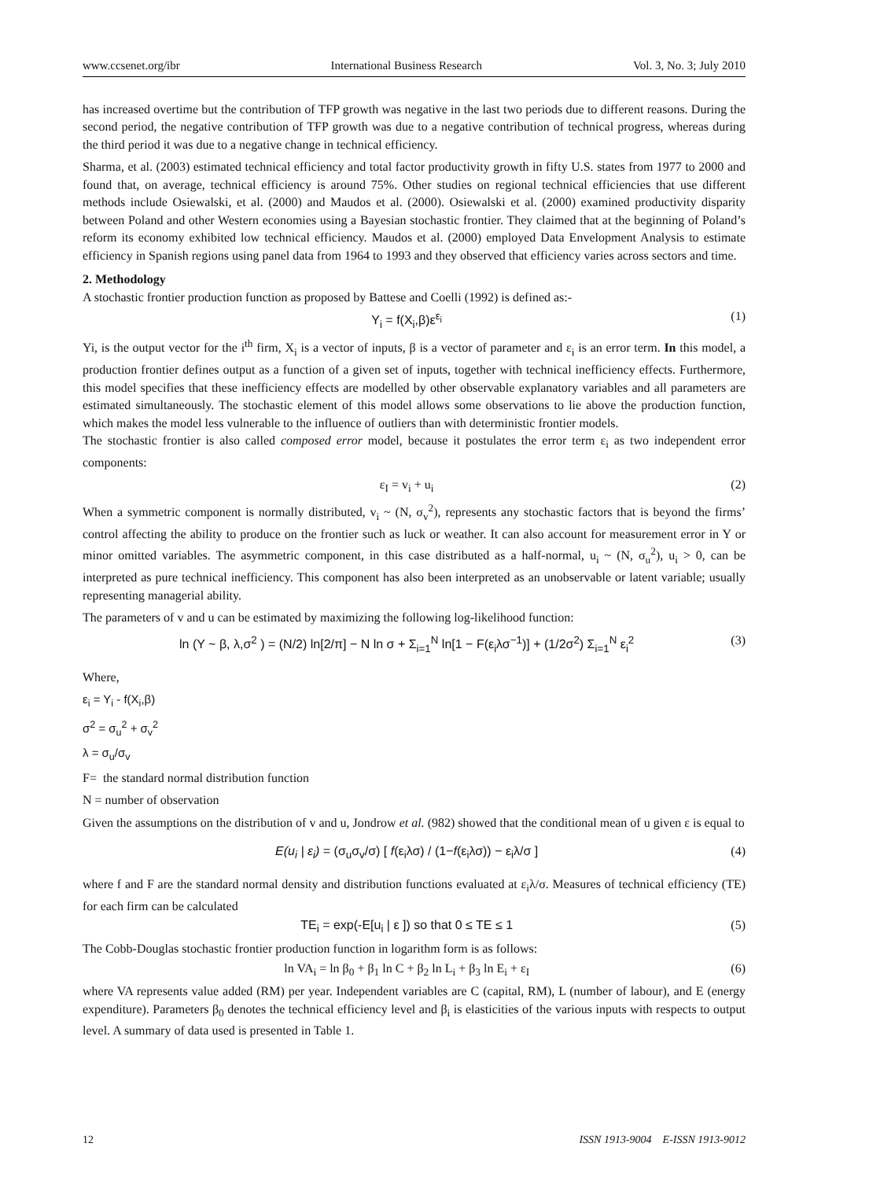www.ccsenet.org/ibr International Business Research Vol. 3, No. 3; July 2010
has increased overtime but the contribution of TFP growth was negative in the last two periods due to different reasons. During the second period, the negative contribution of TFP growth was due to a negative contribution of technical progress, whereas during the third period it was due to a negative change in technical efficiency.
Sharma, et al. (2003) estimated technical efficiency and total factor productivity growth in fifty U.S. states from 1977 to 2000 and found that, on average, technical efficiency is around 75%. Other studies on regional technical efficiencies that use different methods include Osiewalski, et al. (2000) and Maudos et al. (2000). Osiewalski et al. (2000) examined productivity disparity between Poland and other Western economies using a Bayesian stochastic frontier. They claimed that at the beginning of Poland’s reform its economy exhibited low technical efficiency. Maudos et al. (2000) employed Data Envelopment Analysis to estimate efficiency in Spanish regions using panel data from 1964 to 1993 and they observed that efficiency varies across sectors and time.
2. Methodology
A stochastic frontier production function as proposed by Battese and Coelli (1992) is defined as:-
Y<sub>i</sub> = f(X<sub>i</sub>,β)ε<sup>ε<sub>i</sub></sup> (1)
Yi, is the output vector for the i<sup>th</sup> firm, X<sub>i</sub> is a vector of inputs, β is a vector of parameter and ε<sub>i</sub> is an error term. In this model, a production frontier defines output as a function of a given set of inputs, together with technical inefficiency effects. Furthermore, this model specifies that these inefficiency effects are modelled by other observable explanatory variables and all parameters are estimated simultaneously. The stochastic element of this model allows some observations to lie above the production function, which makes the model less vulnerable to the influence of outliers than with deterministic frontier models.
The stochastic frontier is also called composed error model, because it postulates the error term ε<sub>i</sub> as two independent error components:
ε<sub>I</sub> = v<sub>i</sub> + u<sub>i</sub> (2)
When a symmetric component is normally distributed, v<sub>i</sub> ~ (N, σ<sub>v</sub><sup>2</sup>), represents any stochastic factors that is beyond the firms’ control affecting the ability to produce on the frontier such as luck or weather. It can also account for measurement error in Y or minor omitted variables. The asymmetric component, in this case distributed as a half-normal, u<sub>i</sub> ~ (N, σ<sub>u</sub><sup>2</sup>), u<sub>i</sub> > 0, can be interpreted as pure technical inefficiency. This component has also been interpreted as an unobservable or latent variable; usually representing managerial ability.
The parameters of v and u can be estimated by maximizing the following log-likelihood function:
ln (Y ~ β, λ,σ<sup>2</sup> ) = (N/2) ln[2/π] − N ln σ + Σ<sub>i=1</sub><sup>N</sup> ln[1 − F(ε<sub>i</sub>λσ<sup>−1</sup>)] + (1/2σ<sup>2</sup>) Σ<sub>i=1</sub><sup>N</sup> ε<sub>i</sub><sup>2</sup> (3)
Where,
ε<sub>i</sub> = Y<sub>i</sub> - f(X<sub>i</sub>,β)
σ<sup>2</sup> = σ<sub>u</sub><sup>2</sup> + σ<sub>v</sub><sup>2</sup>
λ = σ<sub>u</sub>/σ<sub>v</sub>
F= the standard normal distribution function
N = number of observation
Given the assumptions on the distribution of v and u, Jondrow et al. (982) showed that the conditional mean of u given ε is equal to
E(u<sub>i</sub> | ε<sub>i</sub>) = (σ<sub>u</sub>σ<sub>v</sub>/σ) [ f(ε<sub>i</sub>λσ) / (1−f(ε<sub>i</sub>λσ)) − ε<sub>i</sub>λ/σ ] (4)
where f and F are the standard normal density and distribution functions evaluated at ε<sub>i</sub>λ/σ. Measures of technical efficiency (TE) for each firm can be calculated
TE<sub>i</sub> = exp(-E[u<sub>i</sub> | ε ]) so that 0 ≤ TE ≤ 1 (5)
The Cobb-Douglas stochastic frontier production function in logarithm form is as follows:
ln VA<sub>i</sub> = ln β<sub>0</sub> + β<sub>1</sub> ln C + β<sub>2</sub> ln L<sub>i</sub> + β<sub>3</sub> ln E<sub>i</sub> + ε<sub>I</sub> (6)
where VA represents value added (RM) per year. Independent variables are C (capital, RM), L (number of labour), and E (energy expenditure). Parameters β<sub>0</sub> denotes the technical efficiency level and β<sub>i</sub> is elasticities of the various inputs with respects to output level. A summary of data used is presented in Table 1.
12 ISSN 1913-9004 E-ISSN 1913-9012